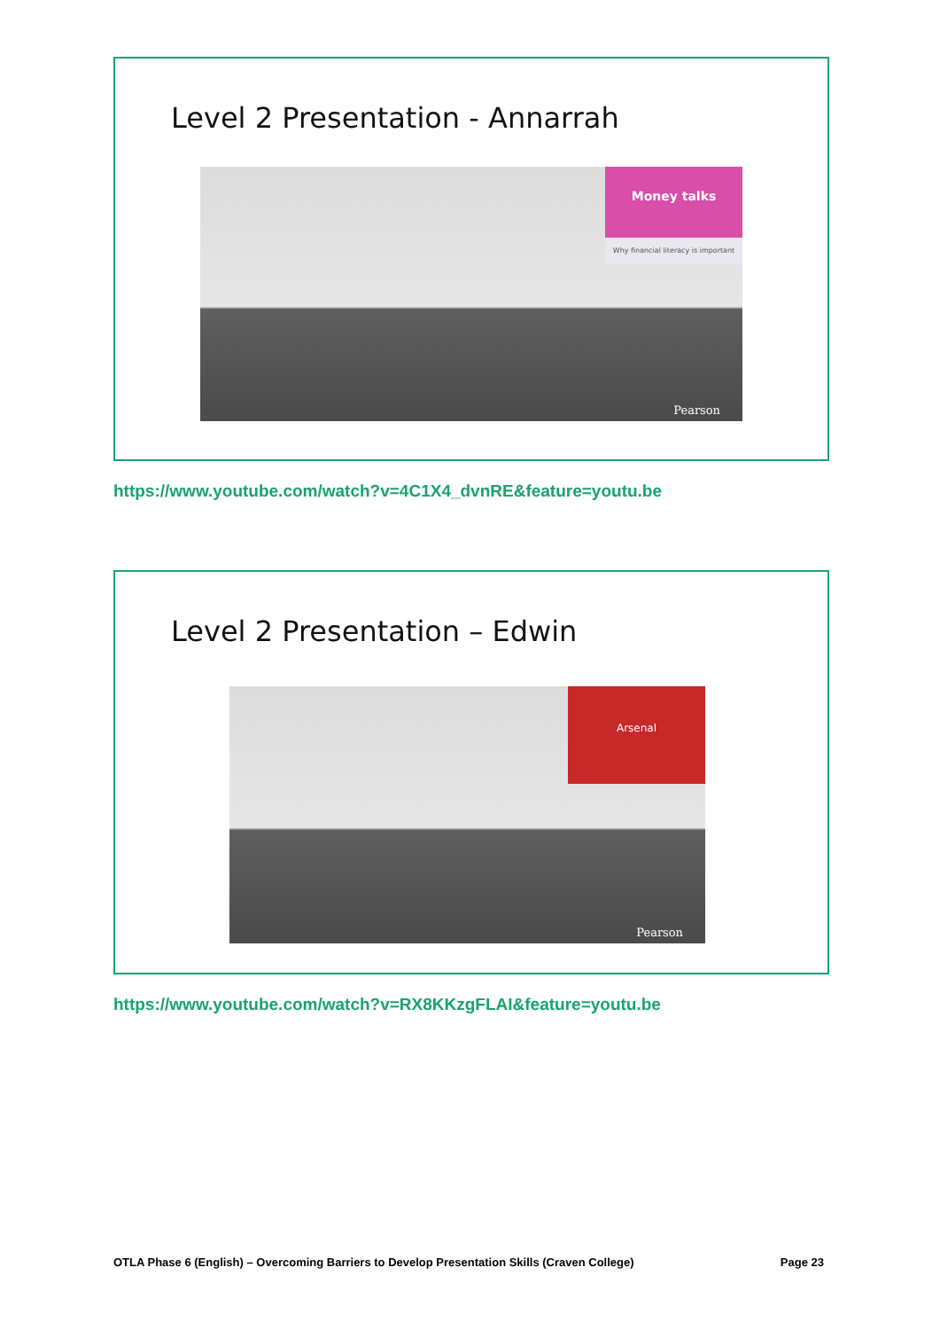Level 2 Presentation - Annarrah
Money talks
Why financial literacy is important
Pearson
https://www.youtube.com/watch?v=4C1X4_dvnRE&feature=youtu.be
Level 2 Presentation – Edwin
Arsenal
Pearson
https://www.youtube.com/watch?v=RX8KKzgFLAI&feature=youtu.be
OTLA Phase 6 (English) – Overcoming Barriers to Develop Presentation Skills (Craven College) Page 23